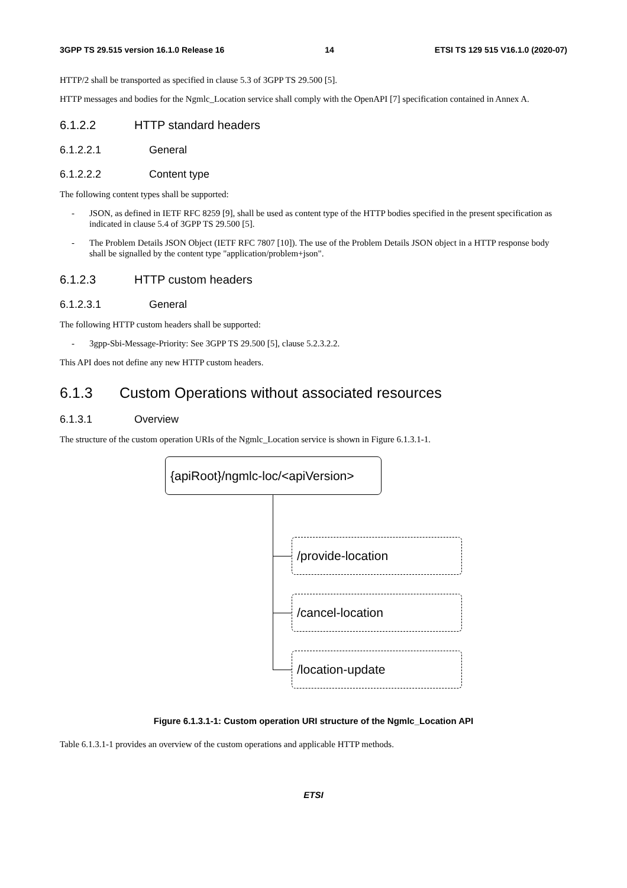3GPP TS 29.515 version 16.1.0 Release 16 14 ETSI TS 129 515 V16.1.0 (2020-07)
HTTP/2 shall be transported as specified in clause 5.3 of 3GPP TS 29.500 [5].
HTTP messages and bodies for the Ngmlc_Location service shall comply with the OpenAPI [7] specification contained in Annex A.
6.1.2.2 HTTP standard headers
6.1.2.2.1 General
6.1.2.2.2 Content type
The following content types shall be supported:
- JSON, as defined in IETF RFC 8259 [9], shall be used as content type of the HTTP bodies specified in the present specification as indicated in clause 5.4 of 3GPP TS 29.500 [5].
- The Problem Details JSON Object (IETF RFC 7807 [10]). The use of the Problem Details JSON object in a HTTP response body shall be signalled by the content type "application/problem+json".
6.1.2.3 HTTP custom headers
6.1.2.3.1 General
The following HTTP custom headers shall be supported:
- 3gpp-Sbi-Message-Priority: See 3GPP TS 29.500 [5], clause 5.2.3.2.2.
This API does not define any new HTTP custom headers.
6.1.3 Custom Operations without associated resources
6.1.3.1 Overview
The structure of the custom operation URIs of the Ngmlc_Location service is shown in Figure 6.1.3.1-1.
{apiRoot}/ngmlc-loc/<apiVersion>
/provide-location
/cancel-location
/location-update
Figure 6.1.3.1-1: Custom operation URI structure of the Ngmlc_Location API
Table 6.1.3.1-1 provides an overview of the custom operations and applicable HTTP methods.
ETSI